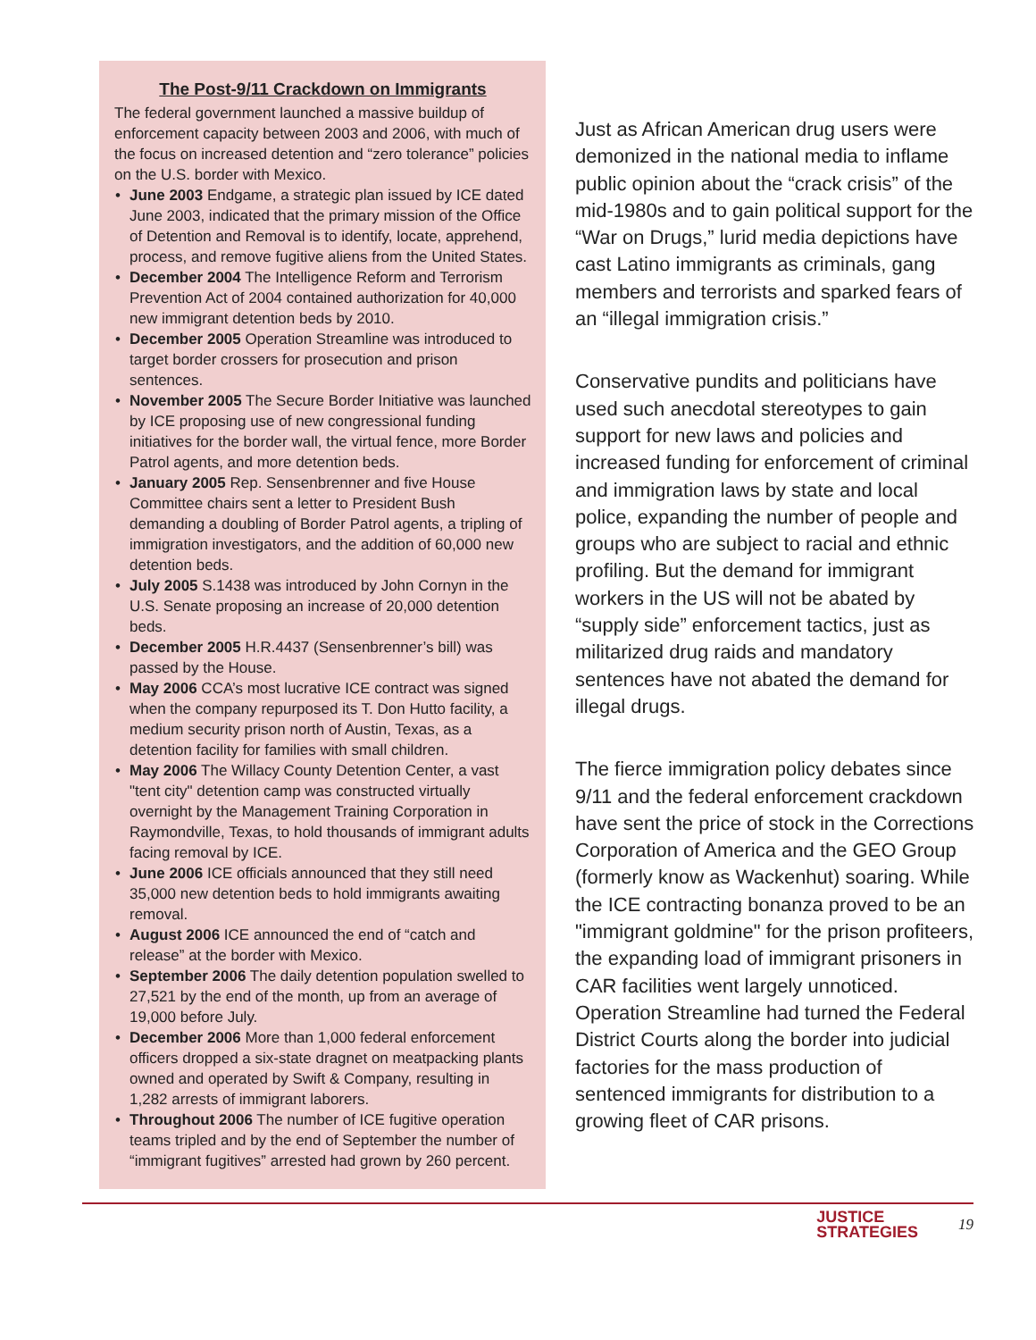The Post-9/11 Crackdown on Immigrants
The federal government launched a massive buildup of enforcement capacity between 2003 and 2006, with much of the focus on increased detention and “zero tolerance” policies on the U.S. border with Mexico.
• June 2003 Endgame, a strategic plan issued by ICE dated June 2003, indicated that the primary mission of the Office of Detention and Removal is to identify, locate, apprehend, process, and remove fugitive aliens from the United States.
• December 2004 The Intelligence Reform and Terrorism Prevention Act of 2004 contained authorization for 40,000 new immigrant detention beds by 2010.
• December 2005 Operation Streamline was introduced to target border crossers for prosecution and prison sentences.
• November 2005 The Secure Border Initiative was launched by ICE proposing use of new congressional funding initiatives for the border wall, the virtual fence, more Border Patrol agents, and more detention beds.
• January 2005 Rep. Sensenbrenner and five House Committee chairs sent a letter to President Bush demanding a doubling of Border Patrol agents, a tripling of immigration investigators, and the addition of 60,000 new detention beds.
• July 2005 S.1438 was introduced by John Cornyn in the U.S. Senate proposing an increase of 20,000 detention beds.
• December 2005 H.R.4437 (Sensenbrenner’s bill) was passed by the House.
• May 2006 CCA’s most lucrative ICE contract was signed when the company repurposed its T. Don Hutto facility, a medium security prison north of Austin, Texas, as a detention facility for families with small children.
• May 2006 The Willacy County Detention Center, a vast "tent city" detention camp was constructed virtually overnight by the Management Training Corporation in Raymondville, Texas, to hold thousands of immigrant adults facing removal by ICE.
• June 2006 ICE officials announced that they still need 35,000 new detention beds to hold immigrants awaiting removal.
• August 2006 ICE announced the end of “catch and release” at the border with Mexico.
• September 2006 The daily detention population swelled to 27,521 by the end of the month, up from an average of 19,000 before July.
• December 2006 More than 1,000 federal enforcement officers dropped a six-state dragnet on meatpacking plants owned and operated by Swift & Company, resulting in 1,282 arrests of immigrant laborers.
• Throughout 2006 The number of ICE fugitive operation teams tripled and by the end of September the number of “immigrant fugitives” arrested had grown by 260 percent.
Just as African American drug users were demonized in the national media to inflame public opinion about the “crack crisis” of the mid-1980s and to gain political support for the “War on Drugs,” lurid media depictions have cast Latino immigrants as criminals, gang members and terrorists and sparked fears of an “illegal immigration crisis.”
Conservative pundits and politicians have used such anecdotal stereotypes to gain support for new laws and policies and increased funding for enforcement of criminal and immigration laws by state and local police, expanding the number of people and groups who are subject to racial and ethnic profiling. But the demand for immigrant workers in the US will not be abated by “supply side” enforcement tactics, just as militarized drug raids and mandatory sentences have not abated the demand for illegal drugs.
The fierce immigration policy debates since 9/11 and the federal enforcement crackdown have sent the price of stock in the Corrections Corporation of America and the GEO Group (formerly know as Wackenhut) soaring. While the ICE contracting bonanza proved to be an "immigrant goldmine" for the prison profiteers, the expanding load of immigrant prisoners in CAR facilities went largely unnoticed. Operation Streamline had turned the Federal District Courts along the border into judicial factories for the mass production of sentenced immigrants for distribution to a growing fleet of CAR prisons.
JUSTICE
STRATEGIES
19